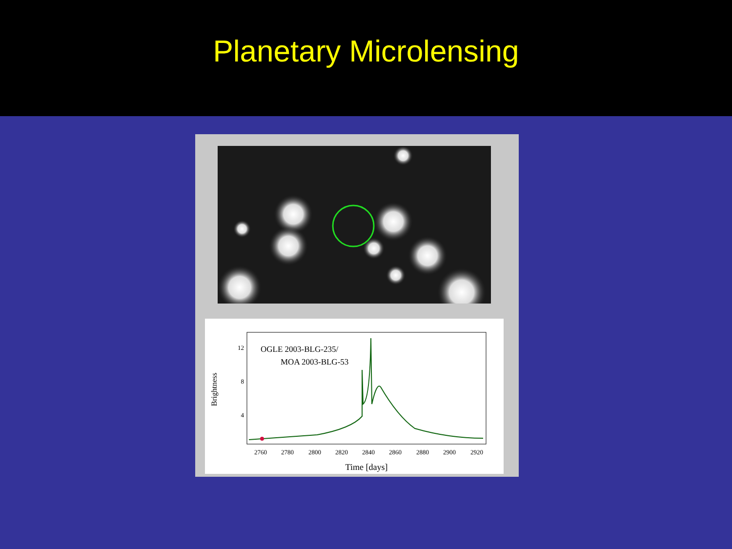Planetary Microlensing
12
8
4
OGLE 2003-BLG-235/
MOA 2003-BLG-53
Brightness
2760
2780
2800
2820
2840
2860
2880
2900
2920
Time [days]